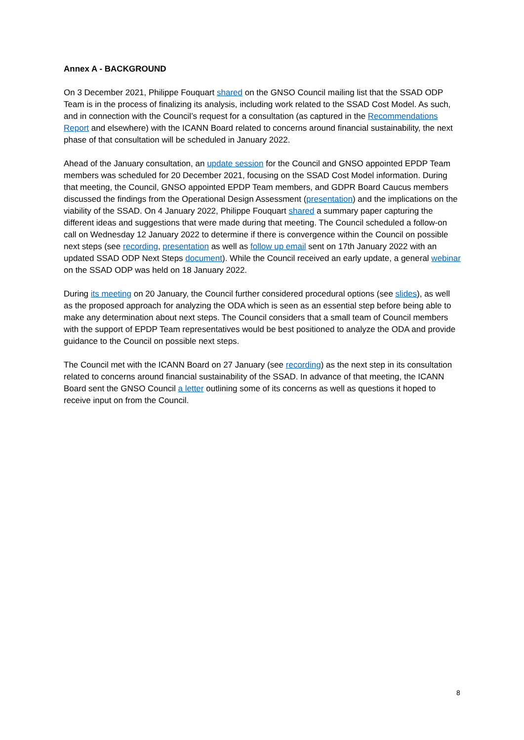Annex A - BACKGROUND
On 3 December 2021, Philippe Fouquart shared on the GNSO Council mailing list that the SSAD ODP Team is in the process of finalizing its analysis, including work related to the SSAD Cost Model. As such, and in connection with the Council’s request for a consultation (as captured in the Recommendations Report and elsewhere) with the ICANN Board related to concerns around financial sustainability, the next phase of that consultation will be scheduled in January 2022.
Ahead of the January consultation, an update session for the Council and GNSO appointed EPDP Team members was scheduled for 20 December 2021, focusing on the SSAD Cost Model information. During that meeting, the Council, GNSO appointed EPDP Team members, and GDPR Board Caucus members discussed the findings from the Operational Design Assessment (presentation) and the implications on the viability of the SSAD. On 4 January 2022, Philippe Fouquart shared a summary paper capturing the different ideas and suggestions that were made during that meeting. The Council scheduled a follow-on call on Wednesday 12 January 2022 to determine if there is convergence within the Council on possible next steps (see recording, presentation as well as follow up email sent on 17th January 2022 with an updated SSAD ODP Next Steps document). While the Council received an early update, a general webinar on the SSAD ODP was held on 18 January 2022.
During its meeting on 20 January, the Council further considered procedural options (see slides), as well as the proposed approach for analyzing the ODA which is seen as an essential step before being able to make any determination about next steps. The Council considers that a small team of Council members with the support of EPDP Team representatives would be best positioned to analyze the ODA and provide guidance to the Council on possible next steps.
The Council met with the ICANN Board on 27 January (see recording) as the next step in its consultation related to concerns around financial sustainability of the SSAD. In advance of that meeting, the ICANN Board sent the GNSO Council a letter outlining some of its concerns as well as questions it hoped to receive input on from the Council.
8